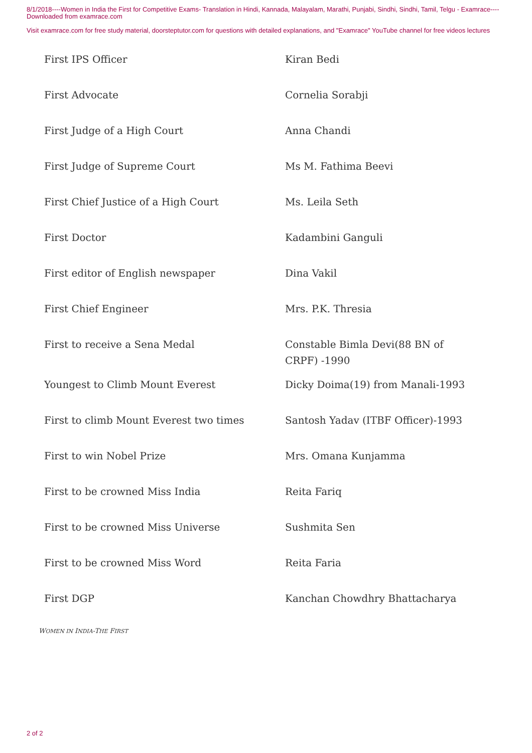8/1/2018----Women in India the First for Competitive Exams- Translation in Hindi, Kannada, Malayalam, Marathi, Punjabi, Sindhi, Sindhi, Tamil, Telgu - Examrace----Downloaded from examrace.com
Visit examrace.com for free study material, doorsteptutor.com for questions with detailed explanations, and "Examrace" YouTube channel for free videos lectures
| First IPS Officer | Kiran Bedi |
| First Advocate | Cornelia Sorabji |
| First Judge of a High Court | Anna Chandi |
| First Judge of Supreme Court | Ms M. Fathima Beevi |
| First Chief Justice of a High Court | Ms. Leila Seth |
| First Doctor | Kadambini Ganguli |
| First editor of English newspaper | Dina Vakil |
| First Chief Engineer | Mrs. P.K. Thresia |
| First to receive a Sena Medal | Constable Bimla Devi(88 BN of CRPF) -1990 |
| Youngest to Climb Mount Everest | Dicky Doima(19) from Manali-1993 |
| First to climb Mount Everest two times | Santosh Yadav (ITBF Officer)-1993 |
| First to win Nobel Prize | Mrs. Omana Kunjamma |
| First to be crowned Miss India | Reita Fariq |
| First to be crowned Miss Universe | Sushmita Sen |
| First to be crowned Miss Word | Reita Faria |
| First DGP | Kanchan Chowdhry Bhattacharya |
WOMEN IN INDIA-THE FIRST
2 of 2